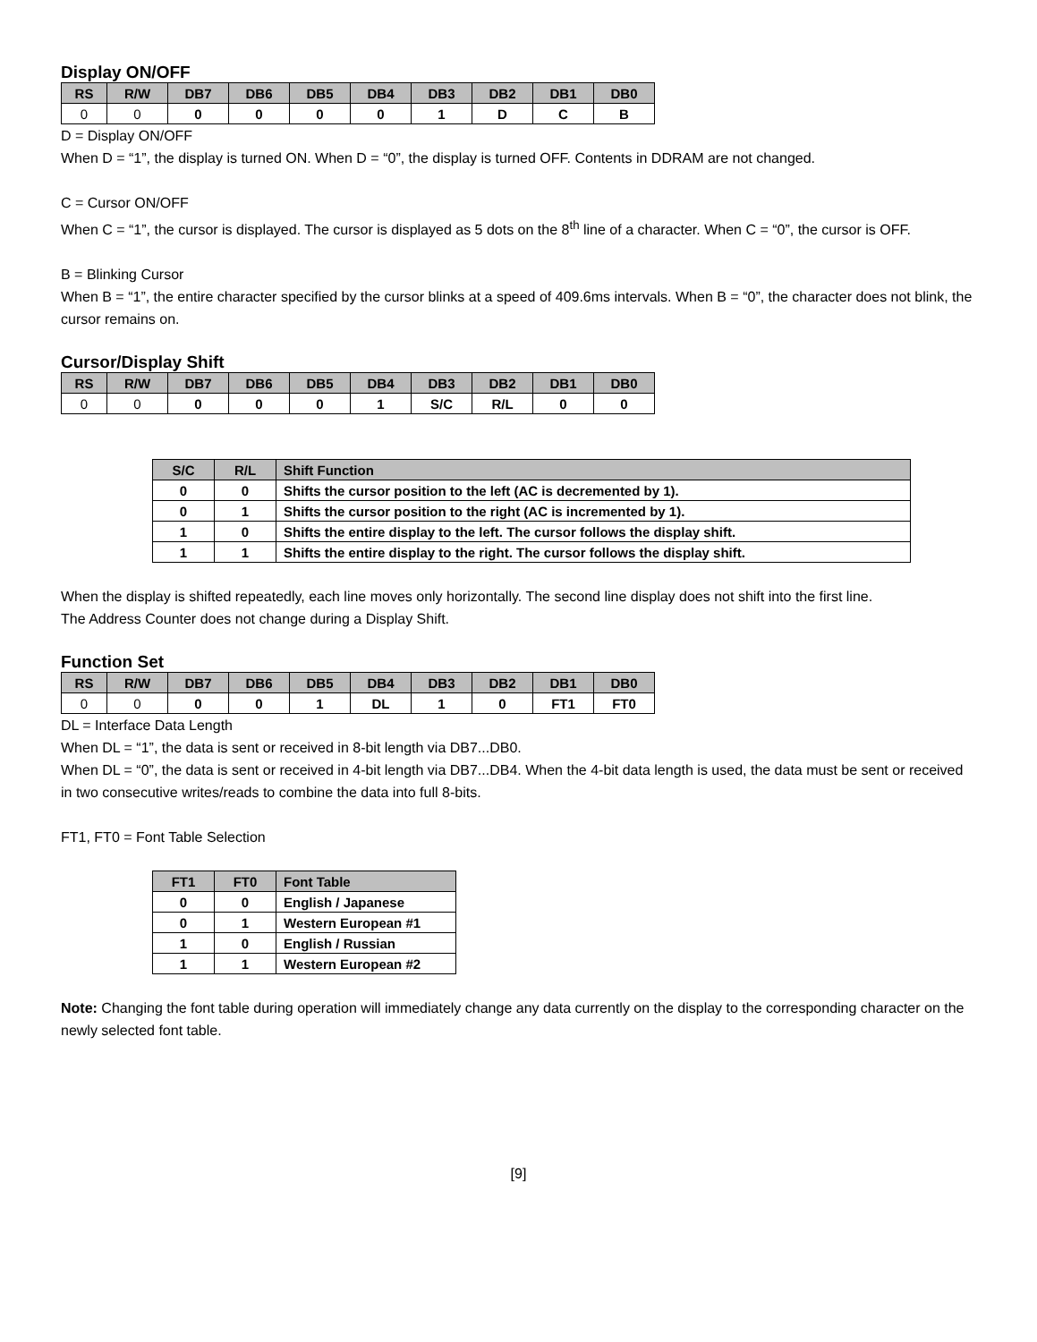Display ON/OFF
| RS | R/W | DB7 | DB6 | DB5 | DB4 | DB3 | DB2 | DB1 | DB0 |
| --- | --- | --- | --- | --- | --- | --- | --- | --- | --- |
| 0 | 0 | 0 | 0 | 0 | 0 | 1 | D | C | B |
D = Display ON/OFF
When D = “1”, the display is turned ON. When D = “0”, the display is turned OFF. Contents in DDRAM are not changed.
C = Cursor ON/OFF
When C = “1”, the cursor is displayed. The cursor is displayed as 5 dots on the 8<sup>th</sup> line of a character. When C = “0”, the cursor is OFF.
B = Blinking Cursor
When B = “1”, the entire character specified by the cursor blinks at a speed of 409.6ms intervals. When B = “0”, the character does not blink, the cursor remains on.
Cursor/Display Shift
| RS | R/W | DB7 | DB6 | DB5 | DB4 | DB3 | DB2 | DB1 | DB0 |
| --- | --- | --- | --- | --- | --- | --- | --- | --- | --- |
| 0 | 0 | 0 | 0 | 0 | 1 | S/C | R/L | 0 | 0 |
| S/C | R/L | Shift Function |
| --- | --- | --- |
| 0 | 0 | Shifts the cursor position to the left (AC is decremented by 1). |
| 0 | 1 | Shifts the cursor position to the right (AC is incremented by 1). |
| 1 | 0 | Shifts the entire display to the left. The cursor follows the display shift. |
| 1 | 1 | Shifts the entire display to the right. The cursor follows the display shift. |
When the display is shifted repeatedly, each line moves only horizontally. The second line display does not shift into the first line.
The Address Counter does not change during a Display Shift.
Function Set
| RS | R/W | DB7 | DB6 | DB5 | DB4 | DB3 | DB2 | DB1 | DB0 |
| --- | --- | --- | --- | --- | --- | --- | --- | --- | --- |
| 0 | 0 | 0 | 0 | 1 | DL | 1 | 0 | FT1 | FT0 |
DL = Interface Data Length
When DL = “1”, the data is sent or received in 8-bit length via DB7...DB0.
When DL = “0”, the data is sent or received in 4-bit length via DB7...DB4. When the 4-bit data length is used, the data must be sent or received in two consecutive writes/reads to combine the data into full 8-bits.
FT1, FT0 = Font Table Selection
| FT1 | FT0 | Font Table |
| --- | --- | --- |
| 0 | 0 | English / Japanese |
| 0 | 1 | Western European #1 |
| 1 | 0 | English / Russian |
| 1 | 1 | Western European #2 |
Note: Changing the font table during operation will immediately change any data currently on the display to the corresponding character on the newly selected font table.
[9]